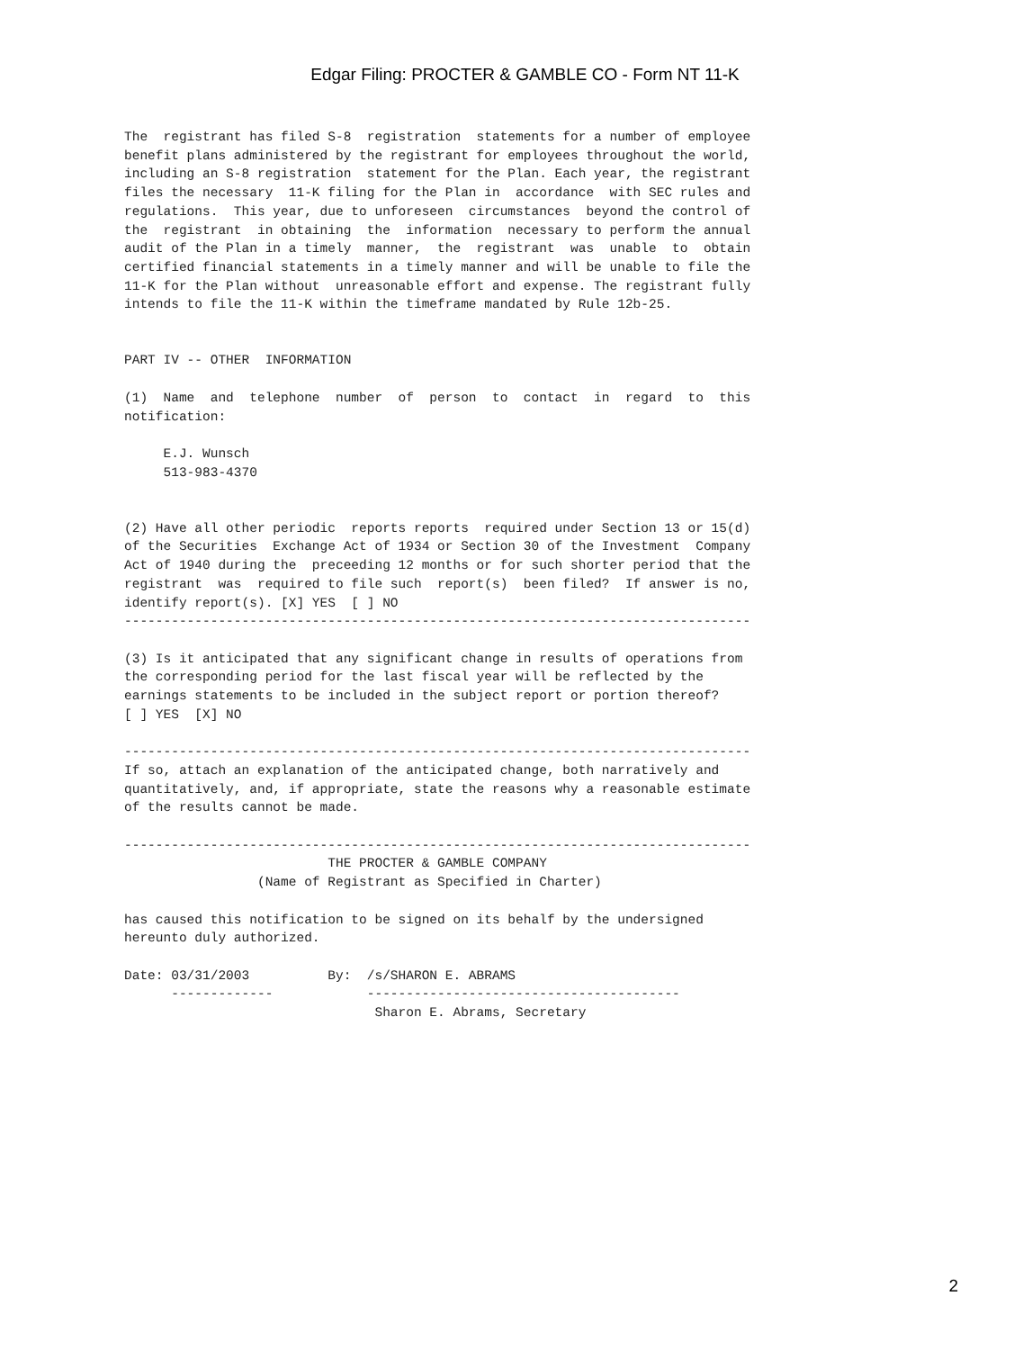Edgar Filing: PROCTER & GAMBLE CO - Form NT 11-K
The  registrant has filed S-8  registration  statements for a number of employee
benefit plans administered by the registrant for employees throughout the world,
including an S-8 registration  statement for the Plan. Each year, the registrant
files the necessary  11-K filing for the Plan in  accordance  with SEC rules and
regulations.  This year, due to unforeseen  circumstances  beyond the control of
the  registrant  in obtaining  the  information  necessary to perform the annual
audit of the Plan in a timely  manner,  the  registrant  was  unable  to  obtain
certified financial statements in a timely manner and will be unable to file the
11-K for the Plan without  unreasonable effort and expense. The registrant fully
intends to file the 11-K within the timeframe mandated by Rule 12b-25.


PART IV -- OTHER  INFORMATION

(1)  Name  and  telephone  number  of  person  to  contact  in  regard  to  this
notification:

     E.J. Wunsch
     513-983-4370


(2) Have all other periodic  reports reports  required under Section 13 or 15(d)
of the Securities  Exchange Act of 1934 or Section 30 of the Investment  Company
Act of 1940 during the  preceeding 12 months or for such shorter period that the
registrant  was  required to file such  report(s)  been filed?  If answer is no,
identify report(s). [X] YES  [ ] NO
--------------------------------------------------------------------------------

(3) Is it anticipated that any significant change in results of operations from
the corresponding period for the last fiscal year will be reflected by the
earnings statements to be included in the subject report or portion thereof?
[ ] YES  [X] NO

--------------------------------------------------------------------------------
If so, attach an explanation of the anticipated change, both narratively and
quantitatively, and, if appropriate, state the reasons why a reasonable estimate
of the results cannot be made.

--------------------------------------------------------------------------------
                          THE PROCTER & GAMBLE COMPANY
                 (Name of Registrant as Specified in Charter)

has caused this notification to be signed on its behalf by the undersigned
hereunto duly authorized.

Date: 03/31/2003          By:  /s/SHARON E. ABRAMS
      -------------            ----------------------------------------
                                Sharon E. Abrams, Secretary
2